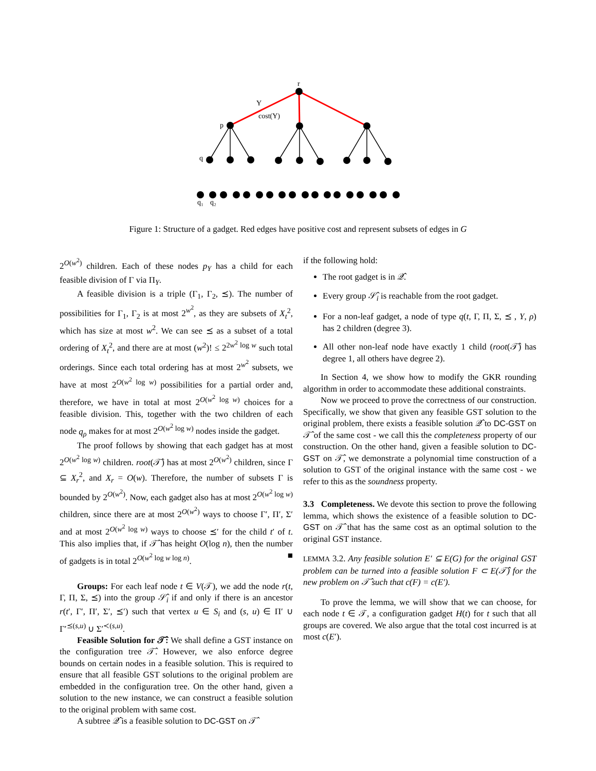r
Y
cost(Y)
p
q
q₁
q₂
Figure 1: Structure of a gadget. Red edges have positive cost and represent subsets of edges in G
2<sup>O(w<sup>2</sup>)</sup> children. Each of these nodes p<sub>Y</sub> has a child for each feasible division of Γ via Π<sub>Y</sub>.
A feasible division is a triple (Γ<sub>1</sub>, Γ<sub>2</sub>, ⪯). The number of possibilities for Γ<sub>1</sub>, Γ<sub>2</sub> is at most 2<sup>w<sup>2</sup></sup>, as they are subsets of X<sub>t</sub><sup>2</sup>, which has size at most w<sup>2</sup>. We can see ⪯ as a subset of a total ordering of X<sub>t</sub><sup>2</sup>, and there are at most (w<sup>2</sup>)! ≤ 2<sup>2w<sup>2</sup> log w</sup> such total orderings. Since each total ordering has at most 2<sup>w<sup>2</sup></sup> subsets, we have at most 2<sup>O(w<sup>2</sup> log w)</sup> possibilities for a partial order and, therefore, we have in total at most 2<sup>O(w<sup>2</sup> log w)</sup> choices for a feasible division. This, together with the two children of each node q<sub>ρ</sub> makes for at most 2<sup>O(w<sup>2</sup> log w)</sup> nodes inside the gadget.
The proof follows by showing that each gadget has at most 2<sup>O(w<sup>2</sup> log w)</sup> children. root(𝒯̂) has at most 2<sup>O(w<sup>2</sup>)</sup> children, since Γ ⊆ X<sub>r</sub><sup>2</sup>, and X<sub>r</sub> = O(w). Therefore, the number of subsets Γ is bounded by 2<sup>O(w<sup>2</sup>)</sup>. Now, each gadget also has at most 2<sup>O(w<sup>2</sup> log w)</sup> children, since there are at most 2<sup>O(w<sup>2</sup>)</sup> ways to choose Γ′, Π′, Σ′ and at most 2<sup>O(w<sup>2</sup> log w)</sup> ways to choose ⪯′ for the child t′ of t. This also implies that, if 𝒯̂ has height O(log n), then the number of gadgets is in total 2<sup>O(w<sup>2</sup> log w log n)</sup>. ■
Groups: For each leaf node t ∈ V(𝒯), we add the node r(t, Γ, Π, Σ, ⪯) into the group 𝒮̂<sub>i</sub> if and only if there is an ancestor r(t′, Γ′, Π′, Σ′, ⪯′) such that vertex u ∈ S<sub>i</sub> and (s, u) ∈ Π′ ∪ Γ′<sup>⪯(s,u)</sup> ∪ Σ′<sup>≺(s,u)</sup>.
Feasible Solution for 𝒯̂: We shall define a GST instance on the configuration tree 𝒯̂. However, we also enforce degree bounds on certain nodes in a feasible solution. This is required to ensure that all feasible GST solutions to the original problem are embedded in the configuration tree. On the other hand, given a solution to the new instance, we can construct a feasible solution to the original problem with same cost.
A subtree 𝒬̂ is a feasible solution to DC-GST on 𝒯̂
if the following hold:
The root gadget is in 𝒬̂.
Every group 𝒮̂<sub>i</sub> is reachable from the root gadget.
For a non-leaf gadget, a node of type q(t, Γ, Π, Σ, ⪯ , Y, ρ) has 2 children (degree 3).
All other non-leaf node have exactly 1 child (root(𝒯̂) has degree 1, all others have degree 2).
In Section 4, we show how to modify the GKR rounding algorithm in order to accommodate these additional constraints.
Now we proceed to prove the correctness of our construction. Specifically, we show that given any feasible GST solution to the original problem, there exists a feasible solution 𝒬̂ to DC-GST on 𝒯̂ of the same cost - we call this the completeness property of our construction. On the other hand, given a feasible solution to DC-GST on 𝒯̂, we demonstrate a polynomial time construction of a solution to GST of the original instance with the same cost - we refer to this as the soundness property.
3.3 Completeness. We devote this section to prove the following lemma, which shows the existence of a feasible solution to DC-GST on 𝒯̂ that has the same cost as an optimal solution to the original GST instance.
LEMMA 3.2. Any feasible solution E′ ⊆ E(G) for the original GST problem can be turned into a feasible solution F ⊂ E(𝒯̂) for the new problem on 𝒯̂ such that c(F) = c(E′).
To prove the lemma, we will show that we can choose, for each node t ∈ 𝒯, a configuration gadget H(t) for t such that all groups are covered. We also argue that the total cost incurred is at most c(E′).